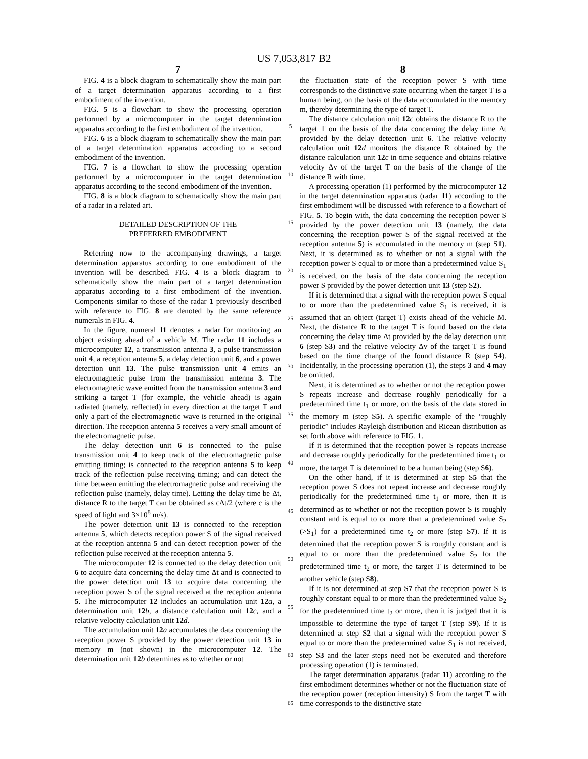US 7,053,817 B2
7
FIG. 4 is a block diagram to schematically show the main part of a target determination apparatus according to a first embodiment of the invention.
FIG. 5 is a flowchart to show the processing operation performed by a microcomputer in the target determination apparatus according to the first embodiment of the invention.
FIG. 6 is a block diagram to schematically show the main part of a target determination apparatus according to a second embodiment of the invention.
FIG. 7 is a flowchart to show the processing operation performed by a microcomputer in the target determination apparatus according to the second embodiment of the invention.
FIG. 8 is a block diagram to schematically show the main part of a radar in a related art.
DETAILED DESCRIPTION OF THE
PREFERRED EMBODIMENT
Referring now to the accompanying drawings, a target determination apparatus according to one embodiment of the invention will be described. FIG. 4 is a block diagram to schematically show the main part of a target determination apparatus according to a first embodiment of the invention. Components similar to those of the radar 1 previously described with reference to FIG. 8 are denoted by the same reference numerals in FIG. 4.
In the figure, numeral 11 denotes a radar for monitoring an object existing ahead of a vehicle M. The radar 11 includes a microcomputer 12, a transmission antenna 3, a pulse transmission unit 4, a reception antenna 5, a delay detection unit 6, and a power detection unit 13. The pulse transmission unit 4 emits an electromagnetic pulse from the transmission antenna 3. The electromagnetic wave emitted from the transmission antenna 3 and striking a target T (for example, the vehicle ahead) is again radiated (namely, reflected) in every direction at the target T and only a part of the electromagnetic wave is returned in the original direction. The reception antenna 5 receives a very small amount of the electromagnetic pulse.
The delay detection unit 6 is connected to the pulse transmission unit 4 to keep track of the electromagnetic pulse emitting timing; is connected to the reception antenna 5 to keep track of the reflection pulse receiving timing; and can detect the time between emitting the electromagnetic pulse and receiving the reflection pulse (namely, delay time). Letting the delay time be Δt, distance R to the target T can be obtained as cΔt/2 (where c is the speed of light and 3×10<sup>8</sup> m/s).
The power detection unit 13 is connected to the reception antenna 5, which detects reception power S of the signal received at the reception antenna 5 and can detect reception power of the reflection pulse received at the reception antenna 5.
The microcomputer 12 is connected to the delay detection unit 6 to acquire data concerning the delay time Δt and is connected to the power detection unit 13 to acquire data concerning the reception power S of the signal received at the reception antenna 5. The microcomputer 12 includes an accumulation unit 12 a, a determination unit 12 b, a distance calculation unit 12 c, and a relative velocity calculation unit 12 d.
The accumulation unit 12 a accumulates the data concerning the reception power S provided by the power detection unit 13 in memory m (not shown) in the microcomputer 12. The determination unit 12 b determines as to whether or not
5
10
15
20
25
30
35
40
45
50
55
60
65
8
the fluctuation state of the reception power S with time corresponds to the distinctive state occurring when the target T is a human being, on the basis of the data accumulated in the memory m, thereby determining the type of target T.
The distance calculation unit 12 c obtains the distance R to the target T on the basis of the data concerning the delay time Δt provided by the delay detection unit 6. The relative velocity calculation unit 12 d monitors the distance R obtained by the distance calculation unit 12 c in time sequence and obtains relative velocity Δv of the target T on the basis of the change of the distance R with time.
A processing operation (1) performed by the microcomputer 12 in the target determination apparatus (radar 11) according to the first embodiment will be discussed with reference to a flowchart of FIG. 5. To begin with, the data concerning the reception power S provided by the power detection unit 13 (namely, the data concerning the reception power S of the signal received at the reception antenna 5) is accumulated in the memory m (step S1). Next, it is determined as to whether or not a signal with the reception power S equal to or more than a predetermined value S<sub>1</sub> is received, on the basis of the data concerning the reception power S provided by the power detection unit 13 (step S2).
If it is determined that a signal with the reception power S equal to or more than the predetermined value S<sub>1</sub> is received, it is assumed that an object (target T) exists ahead of the vehicle M. Next, the distance R to the target T is found based on the data concerning the delay time Δt provided by the delay detection unit 6 (step S3) and the relative velocity Δv of the target T is found based on the time change of the found distance R (step S4). Incidentally, in the processing operation (1), the steps 3 and 4 may be omitted.
Next, it is determined as to whether or not the reception power S repeats increase and decrease roughly periodically for a predetermined time t<sub>1</sub> or more, on the basis of the data stored in the memory m (step S5). A specific example of the “roughly periodic” includes Rayleigh distribution and Ricean distribution as set forth above with reference to FIG. 1.
If it is determined that the reception power S repeats increase and decrease roughly periodically for the predetermined time t<sub>1</sub> or more, the target T is determined to be a human being (step S6).
On the other hand, if it is determined at step S5 that the reception power S does not repeat increase and decrease roughly periodically for the predetermined time t<sub>1</sub> or more, then it is determined as to whether or not the reception power S is roughly constant and is equal to or more than a predetermined value S<sub>2</sub> (>S<sub>1</sub>) for a predetermined time t<sub>2</sub> or more (step S7). If it is determined that the reception power S is roughly constant and is equal to or more than the predetermined value S<sub>2</sub> for the predetermined time t<sub>2</sub> or more, the target T is determined to be another vehicle (step S8).
If it is not determined at step S7 that the reception power S is roughly constant equal to or more than the predetermined value S<sub>2</sub> for the predetermined time t<sub>2</sub> or more, then it is judged that it is impossible to determine the type of target T (step S9). If it is determined at step S2 that a signal with the reception power S equal to or more than the predetermined value S<sub>1</sub> is not received, step S3 and the later steps need not be executed and therefore processing operation (1) is terminated.
The target determination apparatus (radar 11) according to the first embodiment determines whether or not the fluctuation state of the reception power (reception intensity) S from the target T with time corresponds to the distinctive state